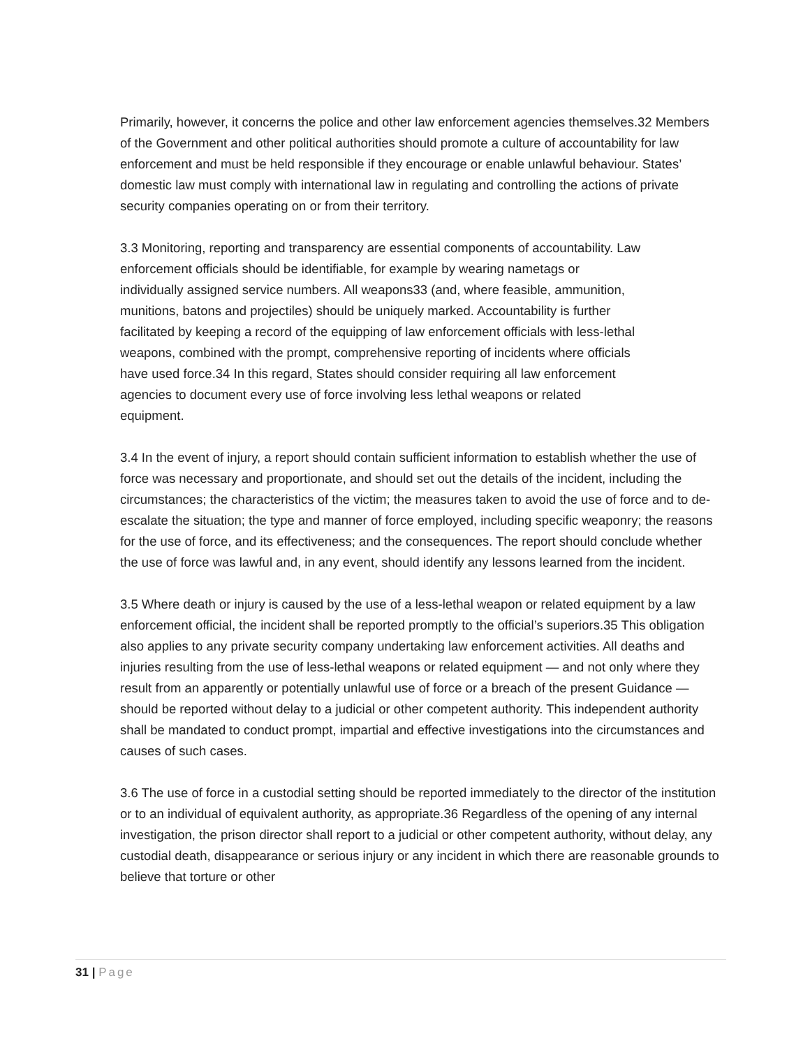Primarily, however, it concerns the police and other law enforcement agencies themselves.32 Members of the Government and other political authorities should promote a culture of accountability for law enforcement and must be held responsible if they encourage or enable unlawful behaviour. States’ domestic law must comply with international law in regulating and controlling the actions of private security companies operating on or from their territory.
3.3 Monitoring, reporting and transparency are essential components of accountability. Law enforcement officials should be identifiable, for example by wearing nametags or individually assigned service numbers. All weapons33 (and, where feasible, ammunition, munitions, batons and projectiles) should be uniquely marked. Accountability is further facilitated by keeping a record of the equipping of law enforcement officials with less-lethal weapons, combined with the prompt, comprehensive reporting of incidents where officials have used force.34 In this regard, States should consider requiring all law enforcement agencies to document every use of force involving less lethal weapons or related equipment.
3.4 In the event of injury, a report should contain sufficient information to establish whether the use of force was necessary and proportionate, and should set out the details of the incident, including the circumstances; the characteristics of the victim; the measures taken to avoid the use of force and to de-escalate the situation; the type and manner of force employed, including specific weaponry; the reasons for the use of force, and its effectiveness; and the consequences. The report should conclude whether the use of force was lawful and, in any event, should identify any lessons learned from the incident.
3.5 Where death or injury is caused by the use of a less-lethal weapon or related equipment by a law enforcement official, the incident shall be reported promptly to the official’s superiors.35 This obligation also applies to any private security company undertaking law enforcement activities. All deaths and injuries resulting from the use of less-lethal weapons or related equipment — and not only where they result from an apparently or potentially unlawful use of force or a breach of the present Guidance — should be reported without delay to a judicial or other competent authority. This independent authority shall be mandated to conduct prompt, impartial and effective investigations into the circumstances and causes of such cases.
3.6 The use of force in a custodial setting should be reported immediately to the director of the institution or to an individual of equivalent authority, as appropriate.36 Regardless of the opening of any internal investigation, the prison director shall report to a judicial or other competent authority, without delay, any custodial death, disappearance or serious injury or any incident in which there are reasonable grounds to believe that torture or other
31 | Page